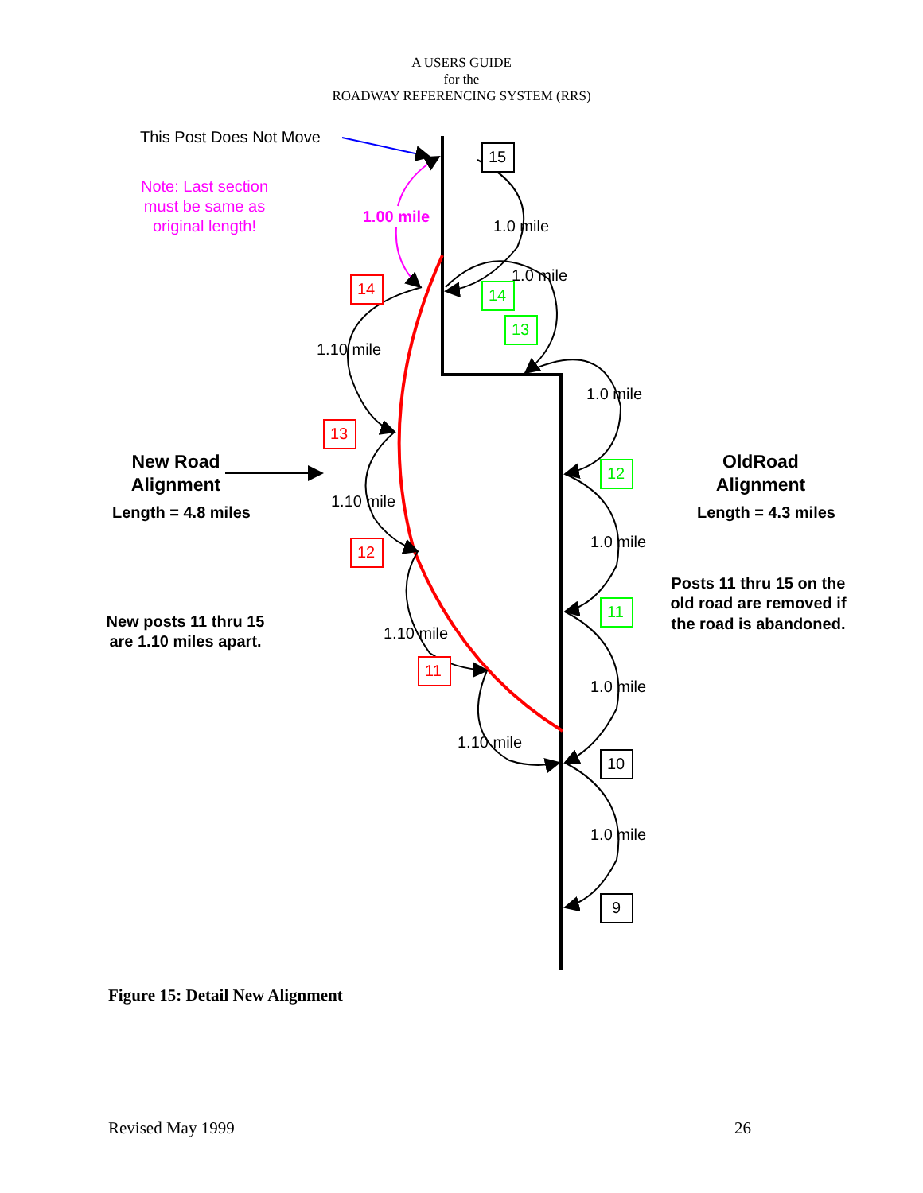A USERS GUIDE
for the
ROADWAY REFERENCING SYSTEM (RRS)
15
10
9
14
13
12
11
14
13
12
11
This Post Does Not Move
Note: Last section
must be same as
original length!
1.00 mile
1.0 mile
1.0 mile
1.0 mile
1.0 mile
1.0 mile
1.0 mile
1.10 mile
1.10 mile
1.10 mile
1.10 mile
New Road
Alignment
Length = 4.8 miles
OldRoad
Alignment
Length = 4.3 miles
New posts 11 thru 15
are 1.10 miles apart.
Posts 11 thru 15 on the
old road are removed if
the road is abandoned.
Figure 15: Detail New Alignment
Revised May 1999 26